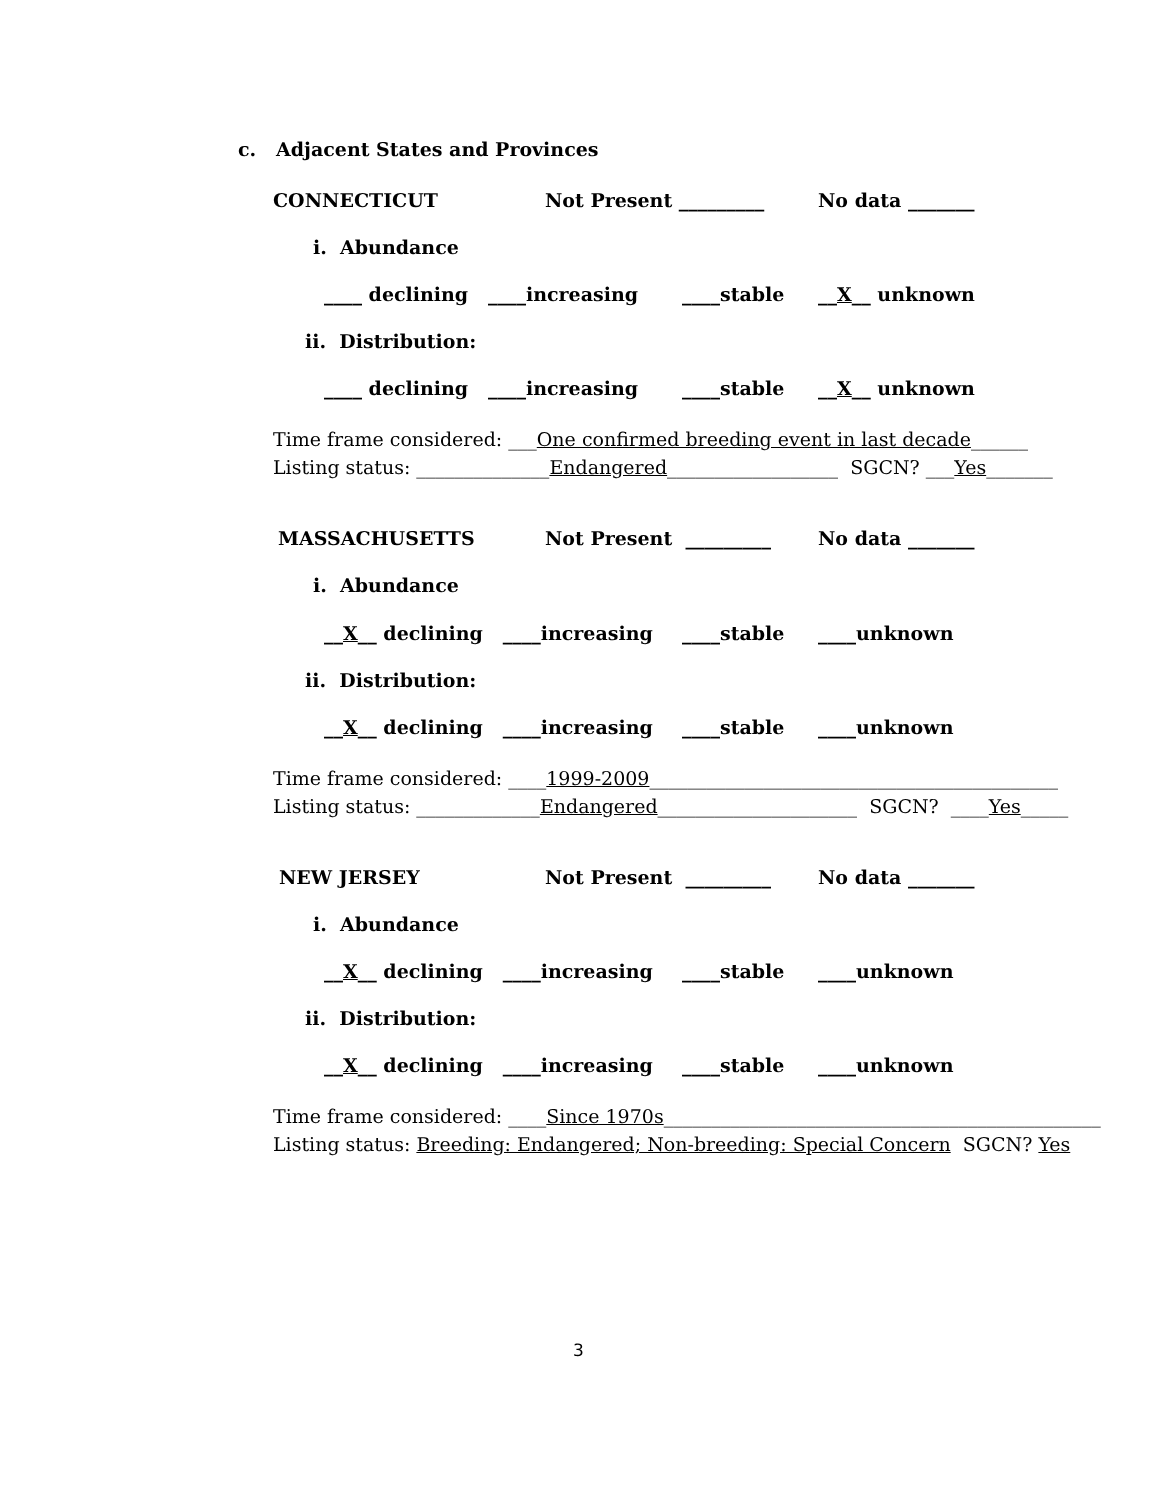c. Adjacent States and Provinces
CONNECTICUT
Not Present _________
No data _______
i. Abundance
____ declining ____increasing
____stable
__X__ unknown
ii. Distribution:
____ declining ____increasing
____stable
__X__ unknown
Time frame considered: ___One confirmed breeding event in last decade______
Listing status: ______________Endangered__________________ SGCN? ___Yes_______
MASSACHUSETTS
Not Present _________
No data _______
i. Abundance
__X__ declining ____increasing
____stable
____unknown
ii. Distribution:
__X__ declining ____increasing
____stable
____unknown
Time frame considered: ____1999-2009___________________________________________
Listing status: _____________Endangered_____________________ SGCN? ____Yes_____
NEW JERSEY
Not Present _________
No data _______
i. Abundance
__X__ declining ____increasing
____stable
____unknown
ii. Distribution:
__X__ declining ____increasing
____stable
____unknown
Time frame considered: ____Since 1970s______________________________________________
Listing status: Breeding: Endangered; Non-breeding: Special Concern SGCN? Yes
3